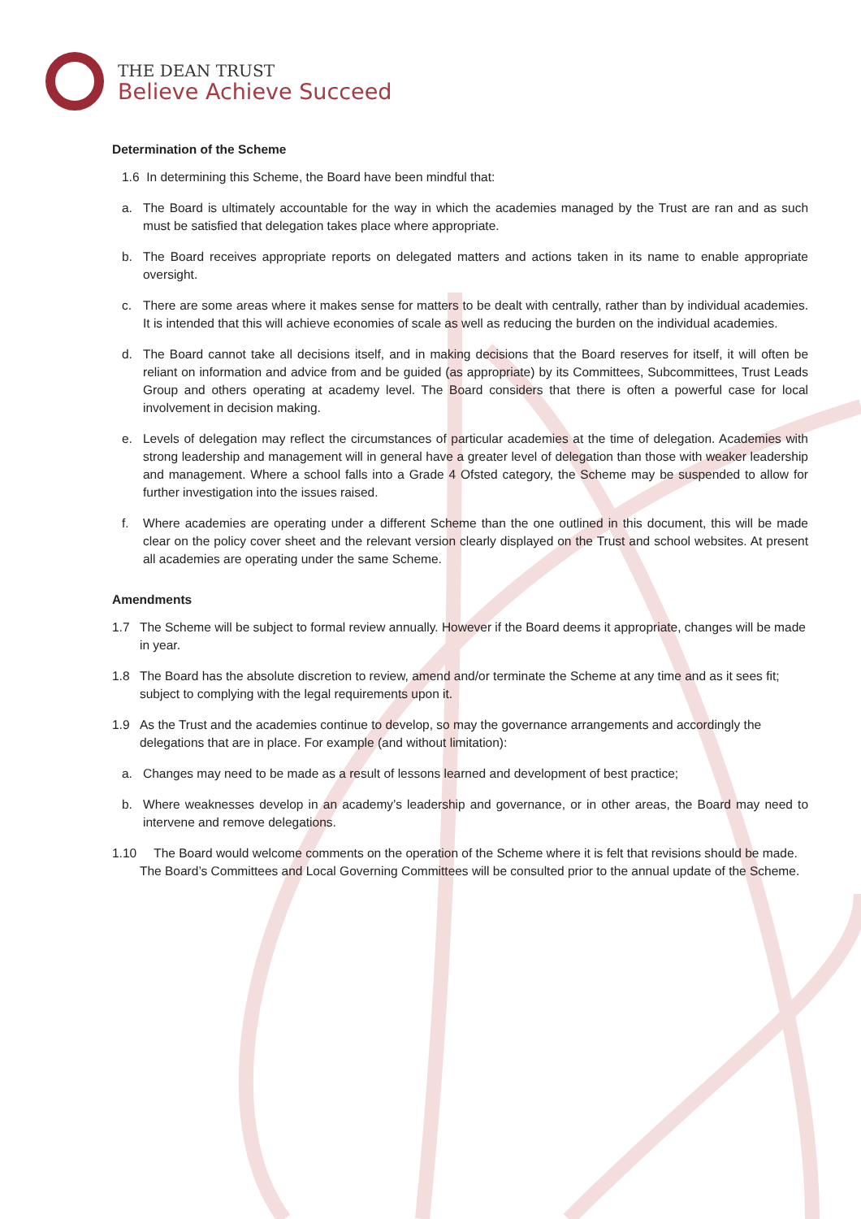THE DEAN TRUST
Believe Achieve Succeed
Determination of the Scheme
1.6 In determining this Scheme, the Board have been mindful that:
a. The Board is ultimately accountable for the way in which the academies managed by the Trust are ran and as such must be satisfied that delegation takes place where appropriate.
b. The Board receives appropriate reports on delegated matters and actions taken in its name to enable appropriate oversight.
c. There are some areas where it makes sense for matters to be dealt with centrally, rather than by individual academies. It is intended that this will achieve economies of scale as well as reducing the burden on the individual academies.
d. The Board cannot take all decisions itself, and in making decisions that the Board reserves for itself, it will often be reliant on information and advice from and be guided (as appropriate) by its Committees, Subcommittees, Trust Leads Group and others operating at academy level. The Board considers that there is often a powerful case for local involvement in decision making.
e. Levels of delegation may reflect the circumstances of particular academies at the time of delegation. Academies with strong leadership and management will in general have a greater level of delegation than those with weaker leadership and management. Where a school falls into a Grade 4 Ofsted category, the Scheme may be suspended to allow for further investigation into the issues raised.
f. Where academies are operating under a different Scheme than the one outlined in this document, this will be made clear on the policy cover sheet and the relevant version clearly displayed on the Trust and school websites. At present all academies are operating under the same Scheme.
Amendments
1.7 The Scheme will be subject to formal review annually. However if the Board deems it appropriate, changes will be made in year.
1.8 The Board has the absolute discretion to review, amend and/or terminate the Scheme at any time and as it sees fit; subject to complying with the legal requirements upon it.
1.9 As the Trust and the academies continue to develop, so may the governance arrangements and accordingly the delegations that are in place. For example (and without limitation):
a. Changes may need to be made as a result of lessons learned and development of best practice;
b. Where weaknesses develop in an academy’s leadership and governance, or in other areas, the Board may need to intervene and remove delegations.
1.10 The Board would welcome comments on the operation of the Scheme where it is felt that revisions should be made. The Board’s Committees and Local Governing Committees will be consulted prior to the annual update of the Scheme.